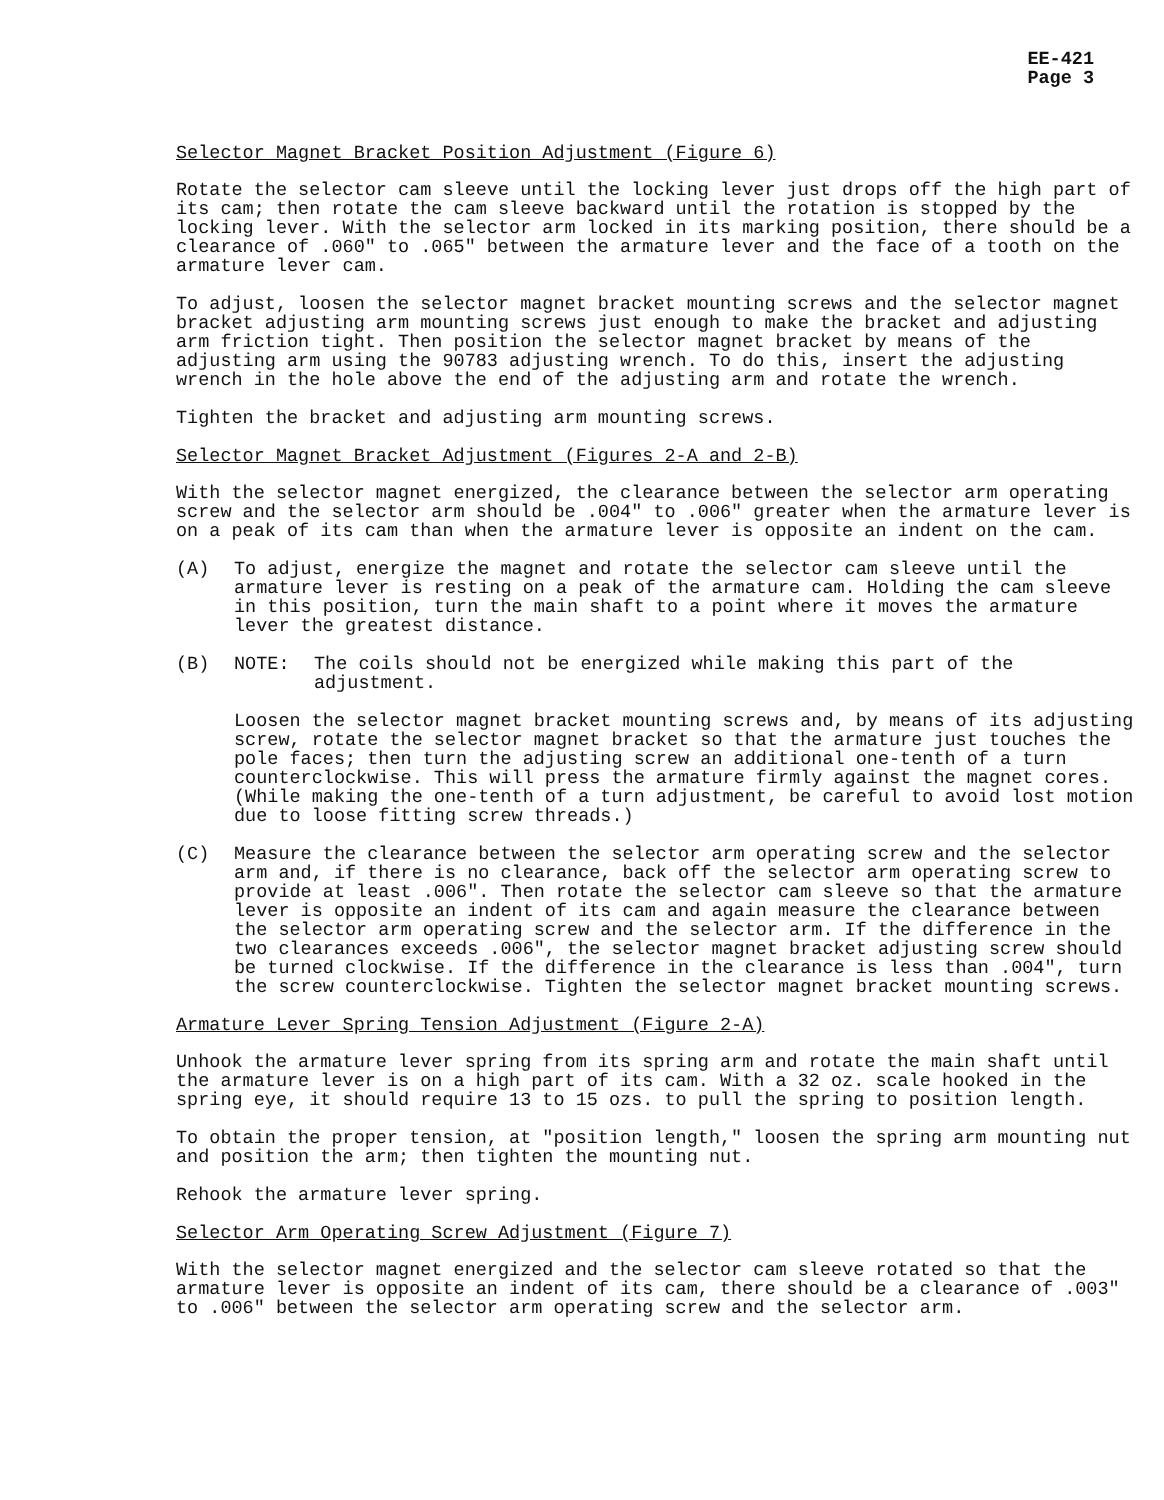EE-421
Page 3
Selector Magnet Bracket Position Adjustment (Figure 6)
Rotate the selector cam sleeve until the locking lever just drops off the high part of its cam; then rotate the cam sleeve backward until the rotation is stopped by the locking lever. With the selector arm locked in its marking position, there should be a clearance of .060" to .065" between the armature lever and the face of a tooth on the armature lever cam.
To adjust, loosen the selector magnet bracket mounting screws and the selector magnet bracket adjusting arm mounting screws just enough to make the bracket and adjusting arm friction tight. Then position the selector magnet bracket by means of the adjusting arm using the 90783 adjusting wrench. To do this, insert the adjusting wrench in the hole above the end of the adjusting arm and rotate the wrench.
Tighten the bracket and adjusting arm mounting screws.
Selector Magnet Bracket Adjustment (Figures 2-A and 2-B)
With the selector magnet energized, the clearance between the selector arm operating screw and the selector arm should be .004" to .006" greater when the armature lever is on a peak of its cam than when the armature lever is opposite an indent on the cam.
(A) To adjust, energize the magnet and rotate the selector cam sleeve until the armature lever is resting on a peak of the armature cam. Holding the cam sleeve in this position, turn the main shaft to a point where it moves the armature lever the greatest distance.
(B) NOTE: The coils should not be energized while making this part of the adjustment.
Loosen the selector magnet bracket mounting screws and, by means of its adjusting screw, rotate the selector magnet bracket so that the armature just touches the pole faces; then turn the adjusting screw an additional one-tenth of a turn counterclockwise. This will press the armature firmly against the magnet cores. (While making the one-tenth of a turn adjustment, be careful to avoid lost motion due to loose fitting screw threads.)
(C) Measure the clearance between the selector arm operating screw and the selector arm and, if there is no clearance, back off the selector arm operating screw to provide at least .006". Then rotate the selector cam sleeve so that the armature lever is opposite an indent of its cam and again measure the clearance between the selector arm operating screw and the selector arm. If the difference in the two clearances exceeds .006", the selector magnet bracket adjusting screw should be turned clockwise. If the difference in the clearance is less than .004", turn the screw counterclockwise. Tighten the selector magnet bracket mounting screws.
Armature Lever Spring Tension Adjustment (Figure 2-A)
Unhook the armature lever spring from its spring arm and rotate the main shaft until the armature lever is on a high part of its cam. With a 32 oz. scale hooked in the spring eye, it should require 13 to 15 ozs. to pull the spring to position length.
To obtain the proper tension, at "position length," loosen the spring arm mounting nut and position the arm; then tighten the mounting nut.
Rehook the armature lever spring.
Selector Arm Operating Screw Adjustment (Figure 7)
With the selector magnet energized and the selector cam sleeve rotated so that the armature lever is opposite an indent of its cam, there should be a clearance of .003" to .006" between the selector arm operating screw and the selector arm.